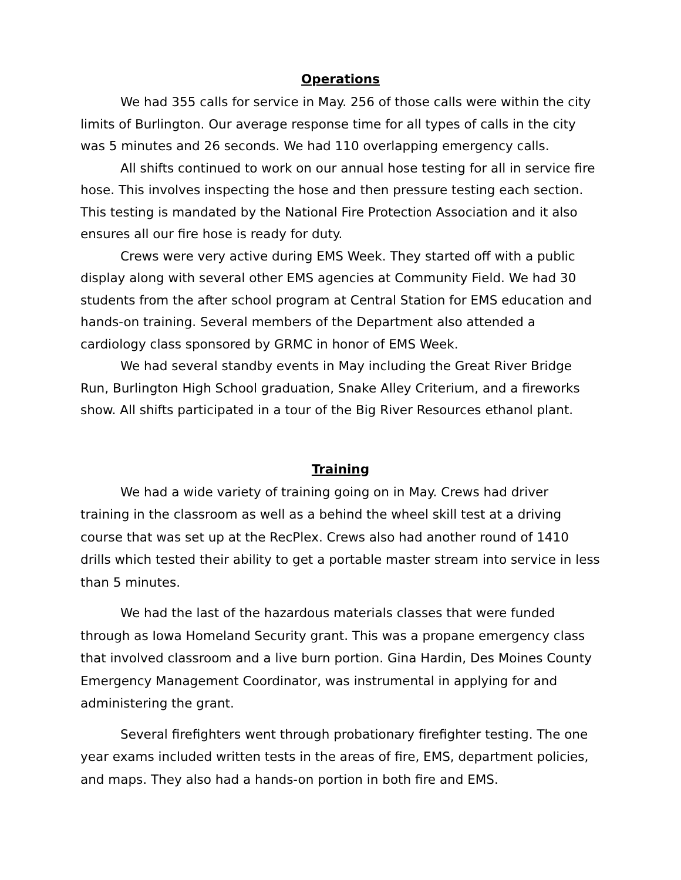Operations
We had 355 calls for service in May. 256 of those calls were within the city limits of Burlington. Our average response time for all types of calls in the city was 5 minutes and 26 seconds. We had 110 overlapping emergency calls.
All shifts continued to work on our annual hose testing for all in service fire hose. This involves inspecting the hose and then pressure testing each section. This testing is mandated by the National Fire Protection Association and it also ensures all our fire hose is ready for duty.
Crews were very active during EMS Week. They started off with a public display along with several other EMS agencies at Community Field. We had 30 students from the after school program at Central Station for EMS education and hands-on training. Several members of the Department also attended a cardiology class sponsored by GRMC in honor of EMS Week.
We had several standby events in May including the Great River Bridge Run, Burlington High School graduation, Snake Alley Criterium, and a fireworks show. All shifts participated in a tour of the Big River Resources ethanol plant.
Training
We had a wide variety of training going on in May. Crews had driver training in the classroom as well as a behind the wheel skill test at a driving course that was set up at the RecPlex. Crews also had another round of 1410 drills which tested their ability to get a portable master stream into service in less than 5 minutes.
We had the last of the hazardous materials classes that were funded through as Iowa Homeland Security grant. This was a propane emergency class that involved classroom and a live burn portion. Gina Hardin, Des Moines County Emergency Management Coordinator, was instrumental in applying for and administering the grant.
Several firefighters went through probationary firefighter testing. The one year exams included written tests in the areas of fire, EMS, department policies, and maps. They also had a hands-on portion in both fire and EMS.